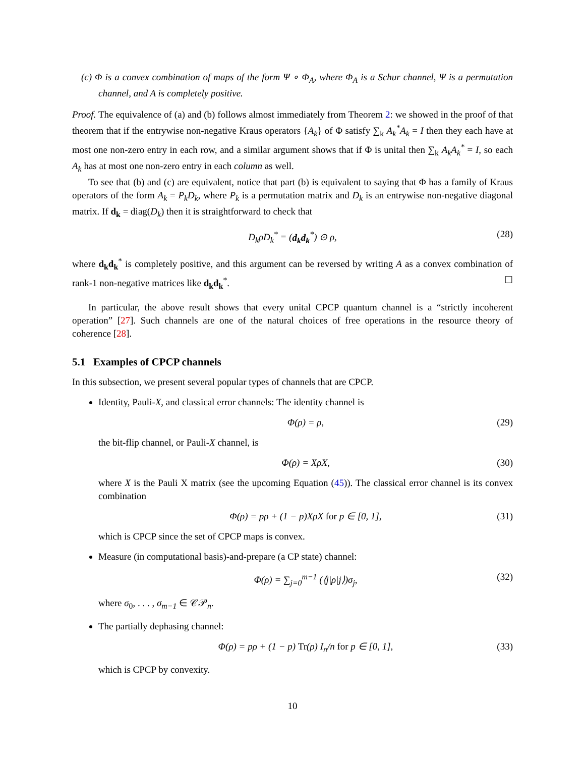(c) Φ is a convex combination of maps of the form Ψ ∘ Φ<sub>A</sub>, where Φ<sub>A</sub> is a Schur channel, Ψ is a permutation channel, and A is completely positive.
Proof. The equivalence of (a) and (b) follows almost immediately from Theorem 2: we showed in the proof of that theorem that if the entrywise non-negative Kraus operators {A<sub>k</sub>} of Φ satisfy ∑<sub>k</sub> A<sub>k</sub><sup>*</sup>A<sub>k</sub> = I then they each have at most one non-zero entry in each row, and a similar argument shows that if Φ is unital then ∑<sub>k</sub> A<sub>k</sub>A<sub>k</sub><sup>*</sup> = I, so each A<sub>k</sub> has at most one non-zero entry in each column as well.
To see that (b) and (c) are equivalent, notice that part (b) is equivalent to saying that Φ has a family of Kraus operators of the form A<sub>k</sub> = P<sub>k</sub>D<sub>k</sub>, where P<sub>k</sub> is a permutation matrix and D<sub>k</sub> is an entrywise non-negative diagonal matrix. If d<sub>k</sub> = diag(D<sub>k</sub>) then it is straightforward to check that
D<sub>k</sub>ρD<sub>k</sub><sup>*</sup> = (d<sub>k</sub>d<sub>k</sub><sup>*</sup>) ⊙ ρ, (28)
where d<sub>k</sub>d<sub>k</sub><sup>*</sup> is completely positive, and this argument can be reversed by writing A as a convex combination of rank-1 non-negative matrices like d<sub>k</sub>d<sub>k</sub><sup>*</sup>. ☐
In particular, the above result shows that every unital CPCP quantum channel is a “strictly incoherent operation” [27]. Such channels are one of the natural choices of free operations in the resource theory of coherence [28].
5.1 Examples of CPCP channels
In this subsection, we present several popular types of channels that are CPCP.
Identity, Pauli-X, and classical error channels: The identity channel is
Φ(ρ) = ρ, (29)
the bit-flip channel, or Pauli-X channel, is
Φ(ρ) = XρX, (30)
where X is the Pauli X matrix (see the upcoming Equation (45)). The classical error channel is its convex combination
Φ(ρ) = pρ + (1 − p)XρX for p ∈ [0, 1], (31)
which is CPCP since the set of CPCP maps is convex.
Measure (in computational basis)-and-prepare (a CP state) channel:
Φ(ρ) = ∑<sub>j=0</sub><sup>m−1</sup> (⟨j|ρ|j⟩)σ<sub>j</sub>, (32)
where σ<sub>0</sub>, . . . , σ<sub>m−1</sub> ∈ 𝒞𝒫<sub>n</sub>.
The partially dephasing channel:
Φ(ρ) = pρ + (1 − p) Tr(ρ) I<sub>n</sub>/n for p ∈ [0, 1], (33)
which is CPCP by convexity.
10